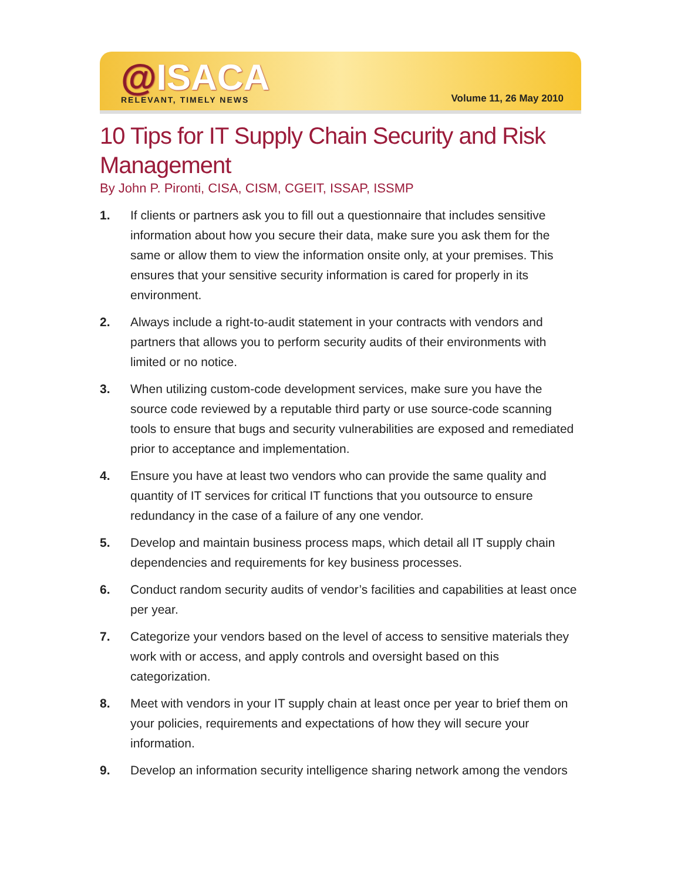@ISACA
RELEVANT, TIMELY NEWS
Volume 11, 26 May 2010
10 Tips for IT Supply Chain Security and Risk Management
By John P. Pironti, CISA, CISM, CGEIT, ISSAP, ISSMP
1. If clients or partners ask you to fill out a questionnaire that includes sensitive information about how you secure their data, make sure you ask them for the same or allow them to view the information onsite only, at your premises. This ensures that your sensitive security information is cared for properly in its environment.
2. Always include a right-to-audit statement in your contracts with vendors and partners that allows you to perform security audits of their environments with limited or no notice.
3. When utilizing custom-code development services, make sure you have the source code reviewed by a reputable third party or use source-code scanning tools to ensure that bugs and security vulnerabilities are exposed and remediated prior to acceptance and implementation.
4. Ensure you have at least two vendors who can provide the same quality and quantity of IT services for critical IT functions that you outsource to ensure redundancy in the case of a failure of any one vendor.
5. Develop and maintain business process maps, which detail all IT supply chain dependencies and requirements for key business processes.
6. Conduct random security audits of vendor’s facilities and capabilities at least once per year.
7. Categorize your vendors based on the level of access to sensitive materials they work with or access, and apply controls and oversight based on this categorization.
8. Meet with vendors in your IT supply chain at least once per year to brief them on your policies, requirements and expectations of how they will secure your information.
9. Develop an information security intelligence sharing network among the vendors